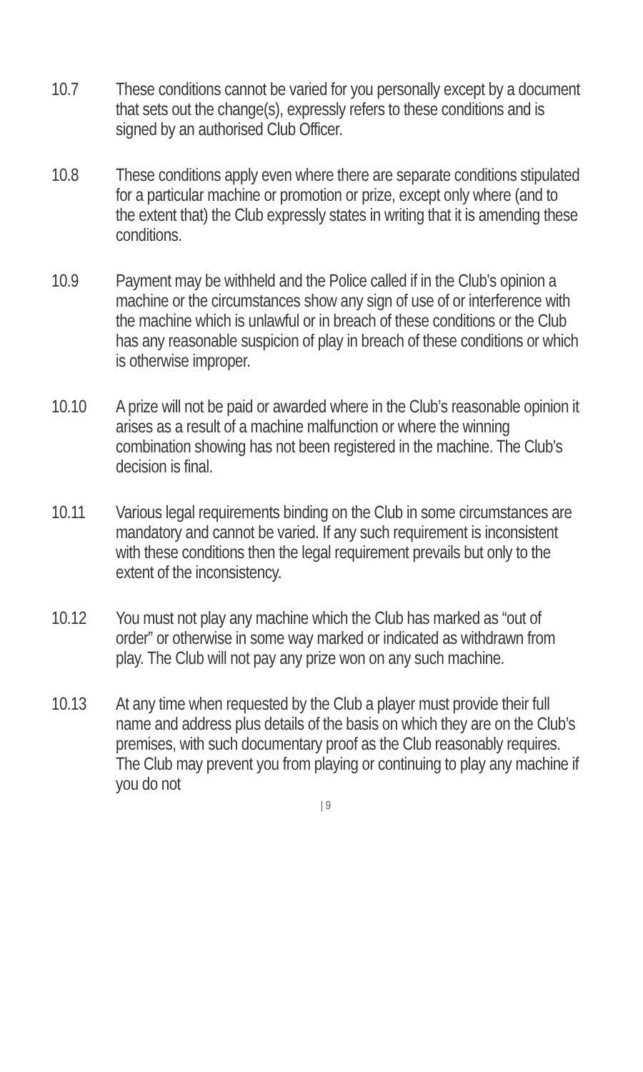10.7 These conditions cannot be varied for you personally except by a document that sets out the change(s), expressly refers to these conditions and is signed by an authorised Club Officer.
10.8 These conditions apply even where there are separate conditions stipulated for a particular machine or promotion or prize, except only where (and to the extent that) the Club expressly states in writing that it is amending these conditions.
10.9 Payment may be withheld and the Police called if in the Club’s opinion a machine or the circumstances show any sign of use of or interference with the machine which is unlawful or in breach of these conditions or the Club has any reasonable suspicion of play in breach of these conditions or which is otherwise improper.
10.10 A prize will not be paid or awarded where in the Club’s reasonable opinion it arises as a result of a machine malfunction or where the winning combination showing has not been registered in the machine. The Club’s decision is final.
10.11 Various legal requirements binding on the Club in some circumstances are mandatory and cannot be varied. If any such requirement is inconsistent with these conditions then the legal requirement prevails but only to the extent of the inconsistency.
10.12 You must not play any machine which the Club has marked as “out of order” or otherwise in some way marked or indicated as withdrawn from play. The Club will not pay any prize won on any such machine.
10.13 At any time when requested by the Club a player must provide their full name and address plus details of the basis on which they are on the Club’s premises, with such documentary proof as the Club reasonably requires. The Club may prevent you from playing or continuing to play any machine if you do not
| 9